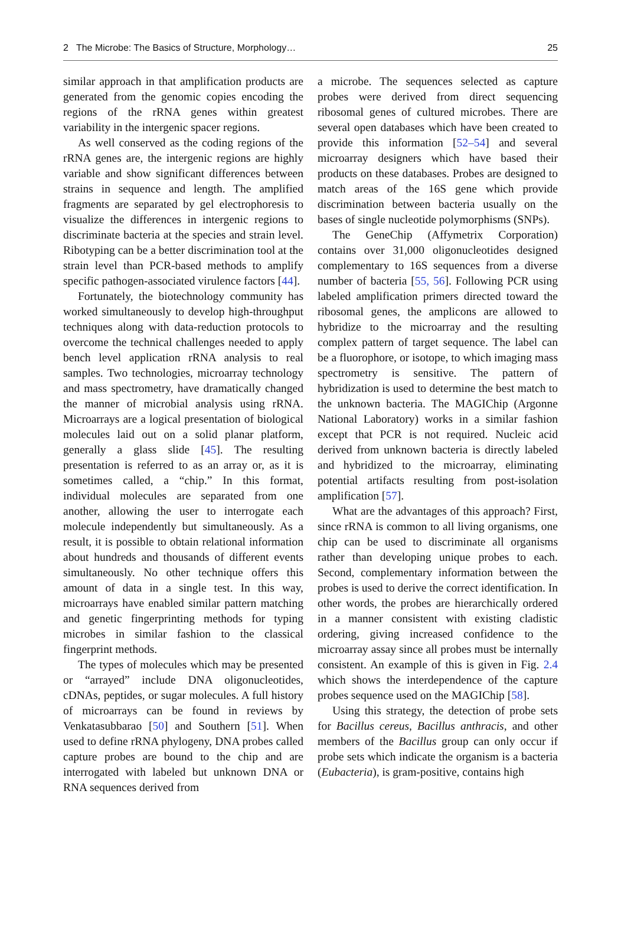2 The Microbe: The Basics of Structure, Morphology… 25
similar approach in that amplification products are generated from the genomic copies encoding the regions of the rRNA genes within greatest variability in the intergenic spacer regions.
As well conserved as the coding regions of the rRNA genes are, the intergenic regions are highly variable and show significant differences between strains in sequence and length. The amplified fragments are separated by gel electrophoresis to visualize the differences in intergenic regions to discriminate bacteria at the species and strain level. Ribotyping can be a better discrimination tool at the strain level than PCR-based methods to amplify specific pathogen-associated virulence factors [44].
Fortunately, the biotechnology community has worked simultaneously to develop high-throughput techniques along with data-reduction protocols to overcome the technical challenges needed to apply bench level application rRNA analysis to real samples. Two technologies, microarray technology and mass spectrometry, have dramatically changed the manner of microbial analysis using rRNA. Microarrays are a logical presentation of biological molecules laid out on a solid planar platform, generally a glass slide [45]. The resulting presentation is referred to as an array or, as it is sometimes called, a “chip.” In this format, individual molecules are separated from one another, allowing the user to interrogate each molecule independently but simultaneously. As a result, it is possible to obtain relational information about hundreds and thousands of different events simultaneously. No other technique offers this amount of data in a single test. In this way, microarrays have enabled similar pattern matching and genetic fingerprinting methods for typing microbes in similar fashion to the classical fingerprint methods.
The types of molecules which may be presented or “arrayed” include DNA oligonucleotides, cDNAs, peptides, or sugar molecules. A full history of microarrays can be found in reviews by Venkatasubbarao [50] and Southern [51]. When used to define rRNA phylogeny, DNA probes called capture probes are bound to the chip and are interrogated with labeled but unknown DNA or RNA sequences derived from
a microbe. The sequences selected as capture probes were derived from direct sequencing ribosomal genes of cultured microbes. There are several open databases which have been created to provide this information [52–54] and several microarray designers which have based their products on these databases. Probes are designed to match areas of the 16S gene which provide discrimination between bacteria usually on the bases of single nucleotide polymorphisms (SNPs).
The GeneChip (Affymetrix Corporation) contains over 31,000 oligonucleotides designed complementary to 16S sequences from a diverse number of bacteria [55, 56]. Following PCR using labeled amplification primers directed toward the ribosomal genes, the amplicons are allowed to hybridize to the microarray and the resulting complex pattern of target sequence. The label can be a fluorophore, or isotope, to which imaging mass spectrometry is sensitive. The pattern of hybridization is used to determine the best match to the unknown bacteria. The MAGIChip (Argonne National Laboratory) works in a similar fashion except that PCR is not required. Nucleic acid derived from unknown bacteria is directly labeled and hybridized to the microarray, eliminating potential artifacts resulting from post-isolation amplification [57].
What are the advantages of this approach? First, since rRNA is common to all living organisms, one chip can be used to discriminate all organisms rather than developing unique probes to each. Second, complementary information between the probes is used to derive the correct identification. In other words, the probes are hierarchically ordered in a manner consistent with existing cladistic ordering, giving increased confidence to the microarray assay since all probes must be internally consistent. An example of this is given in Fig. 2.4 which shows the interdependence of the capture probes sequence used on the MAGIChip [58].
Using this strategy, the detection of probe sets for Bacillus cereus, Bacillus anthracis, and other members of the Bacillus group can only occur if probe sets which indicate the organism is a bacteria (Eubacteria), is gram-positive, contains high